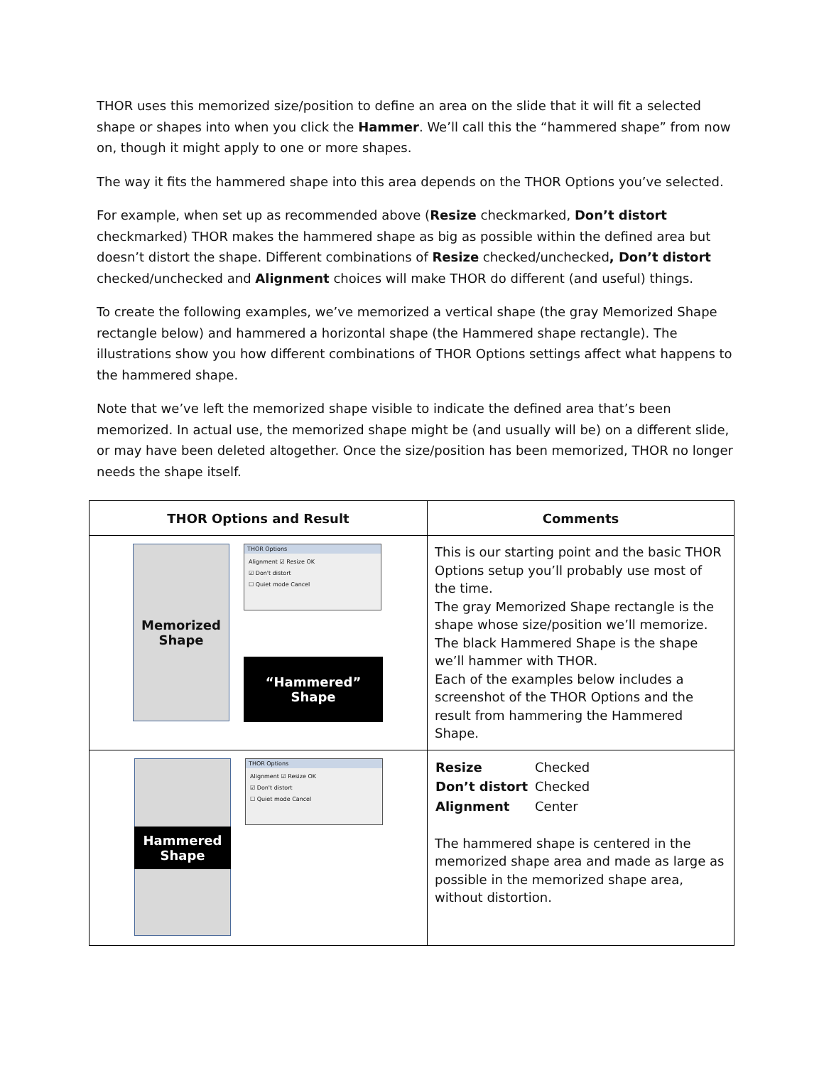THOR uses this memorized size/position to define an area on the slide that it will fit a selected shape or shapes into when you click the Hammer. We’ll call this the “hammered shape” from now on, though it might apply to one or more shapes.
The way it fits the hammered shape into this area depends on the THOR Options you’ve selected.
For example, when set up as recommended above (Resize checkmarked, Don’t distort checkmarked) THOR makes the hammered shape as big as possible within the defined area but doesn’t distort the shape. Different combinations of Resize checked/unchecked, Don’t distort checked/unchecked and Alignment choices will make THOR do different (and useful) things.
To create the following examples, we’ve memorized a vertical shape (the gray Memorized Shape rectangle below) and hammered a horizontal shape (the Hammered shape rectangle). The illustrations show you how different combinations of THOR Options settings affect what happens to the hammered shape.
Note that we’ve left the memorized shape visible to indicate the defined area that’s been memorized. In actual use, the memorized shape might be (and usually will be) on a different slide, or may have been deleted altogether. Once the size/position has been memorized, THOR no longer needs the shape itself.
| THOR Options and Result | Comments |
| --- | --- |
| Memorized Shape THOR Options Alignment ☑ Resize OK ☑ Don't distort ☐ Quiet mode Cancel “Hammered” Shape | This is our starting point and the basic THOR Options setup you’ll probably use most of the time. The gray Memorized Shape rectangle is the shape whose size/position we’ll memorize. The black Hammered Shape is the shape we’ll hammer with THOR. Each of the examples below includes a screenshot of the THOR Options and the result from hammering the Hammered Shape. |
| Hammered Shape THOR Options Alignment ☑ Resize OK ☑ Don't distort ☐ Quiet mode Cancel | / Resize / Checked / / Don’t distort / Checked / / Alignment / Center / The hammered shape is centered in the memorized shape area and made as large as possible in the memorized shape area, without distortion. |